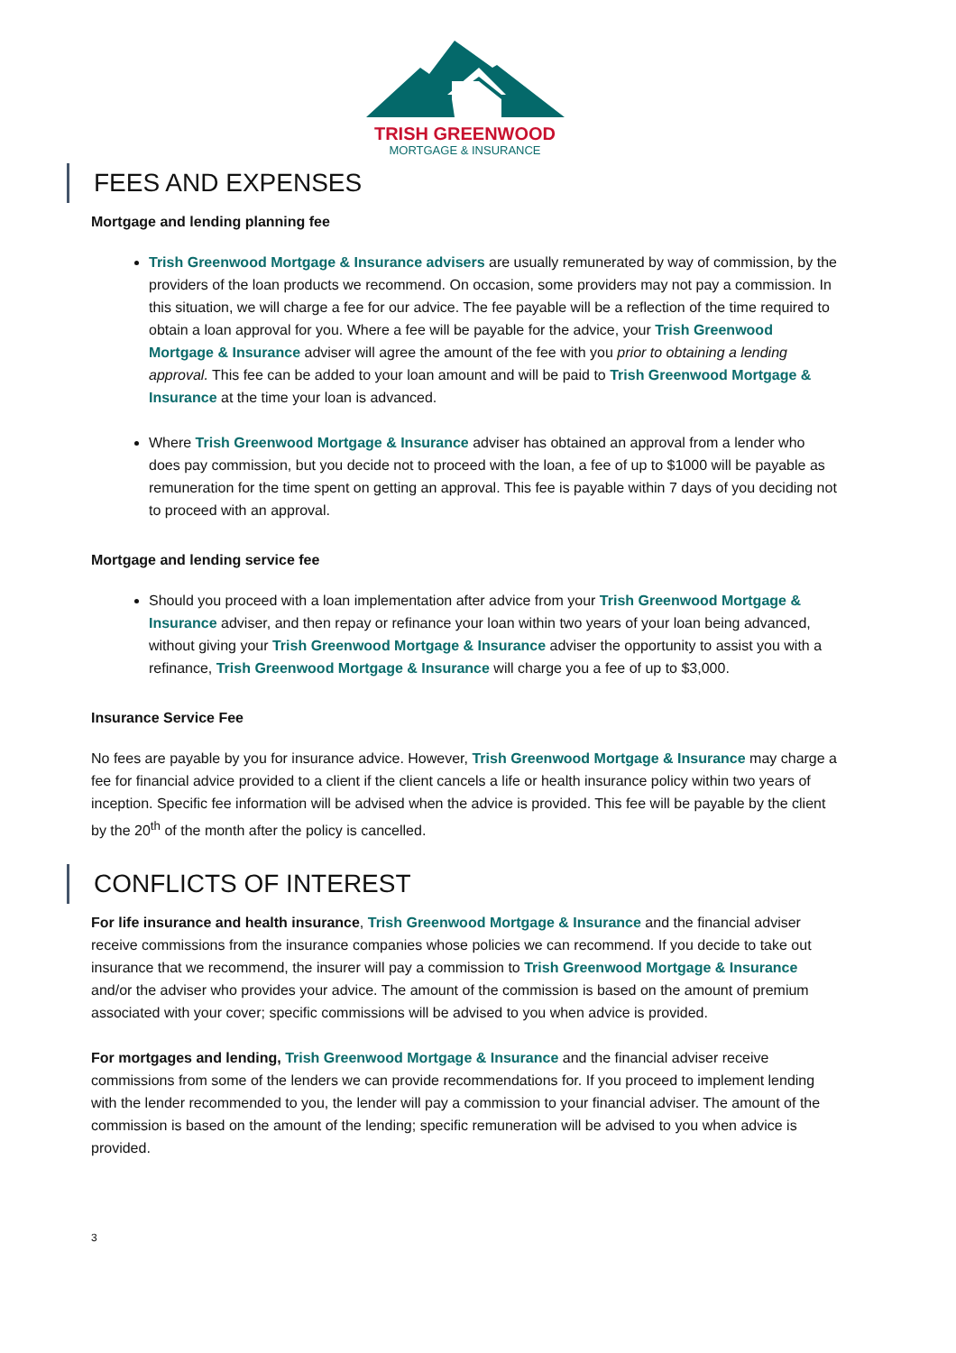TRISH GREENWOOD
MORTGAGE & INSURANCE
FEES AND EXPENSES
Mortgage and lending planning fee
Trish Greenwood Mortgage & Insurance advisers are usually remunerated by way of commission, by the providers of the loan products we recommend. On occasion, some providers may not pay a commission. In this situation, we will charge a fee for our advice. The fee payable will be a reflection of the time required to obtain a loan approval for you. Where a fee will be payable for the advice, your Trish Greenwood Mortgage & Insurance adviser will agree the amount of the fee with you prior to obtaining a lending approval. This fee can be added to your loan amount and will be paid to Trish Greenwood Mortgage & Insurance at the time your loan is advanced.
Where Trish Greenwood Mortgage & Insurance adviser has obtained an approval from a lender who does pay commission, but you decide not to proceed with the loan, a fee of up to $1000 will be payable as remuneration for the time spent on getting an approval. This fee is payable within 7 days of you deciding not to proceed with an approval.
Mortgage and lending service fee
Should you proceed with a loan implementation after advice from your Trish Greenwood Mortgage & Insurance adviser, and then repay or refinance your loan within two years of your loan being advanced, without giving your Trish Greenwood Mortgage & Insurance adviser the opportunity to assist you with a refinance, Trish Greenwood Mortgage & Insurance will charge you a fee of up to $3,000.
Insurance Service Fee
No fees are payable by you for insurance advice. However, Trish Greenwood Mortgage & Insurance may charge a fee for financial advice provided to a client if the client cancels a life or health insurance policy within two years of inception. Specific fee information will be advised when the advice is provided. This fee will be payable by the client by the 20<sup>th</sup> of the month after the policy is cancelled.
CONFLICTS OF INTEREST
For life insurance and health insurance, Trish Greenwood Mortgage & Insurance and the financial adviser receive commissions from the insurance companies whose policies we can recommend. If you decide to take out insurance that we recommend, the insurer will pay a commission to Trish Greenwood Mortgage & Insurance and/or the adviser who provides your advice. The amount of the commission is based on the amount of premium associated with your cover; specific commissions will be advised to you when advice is provided.
For mortgages and lending, Trish Greenwood Mortgage & Insurance and the financial adviser receive commissions from some of the lenders we can provide recommendations for. If you proceed to implement lending with the lender recommended to you, the lender will pay a commission to your financial adviser. The amount of the commission is based on the amount of the lending; specific remuneration will be advised to you when advice is provided.
3